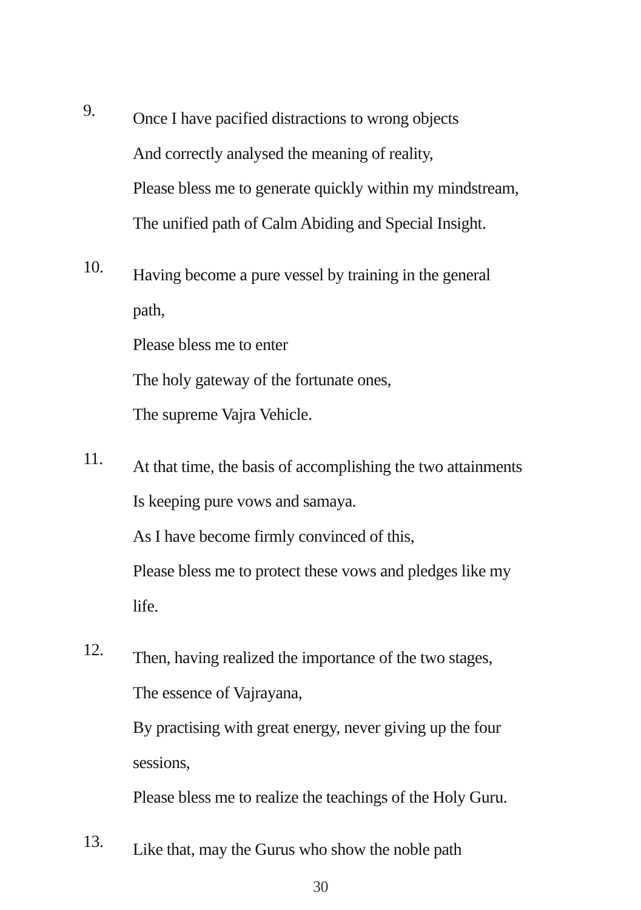9.
Once I have pacified distractions to wrong objects
And correctly analysed the meaning of reality,
Please bless me to generate quickly within my mindstream,
The unified path of Calm Abiding and Special Insight.
10.
Having become a pure vessel by training in the general
path,
Please bless me to enter
The holy gateway of the fortunate ones,
The supreme Vajra Vehicle.
11.
At that time, the basis of accomplishing the two attainments
Is keeping pure vows and samaya.
As I have become firmly convinced of this,
Please bless me to protect these vows and pledges like my
life.
12.
Then, having realized the importance of the two stages,
The essence of Vajrayana,
By practising with great energy, never giving up the four
sessions,
Please bless me to realize the teachings of the Holy Guru.
13.
Like that, may the Gurus who show the noble path
30